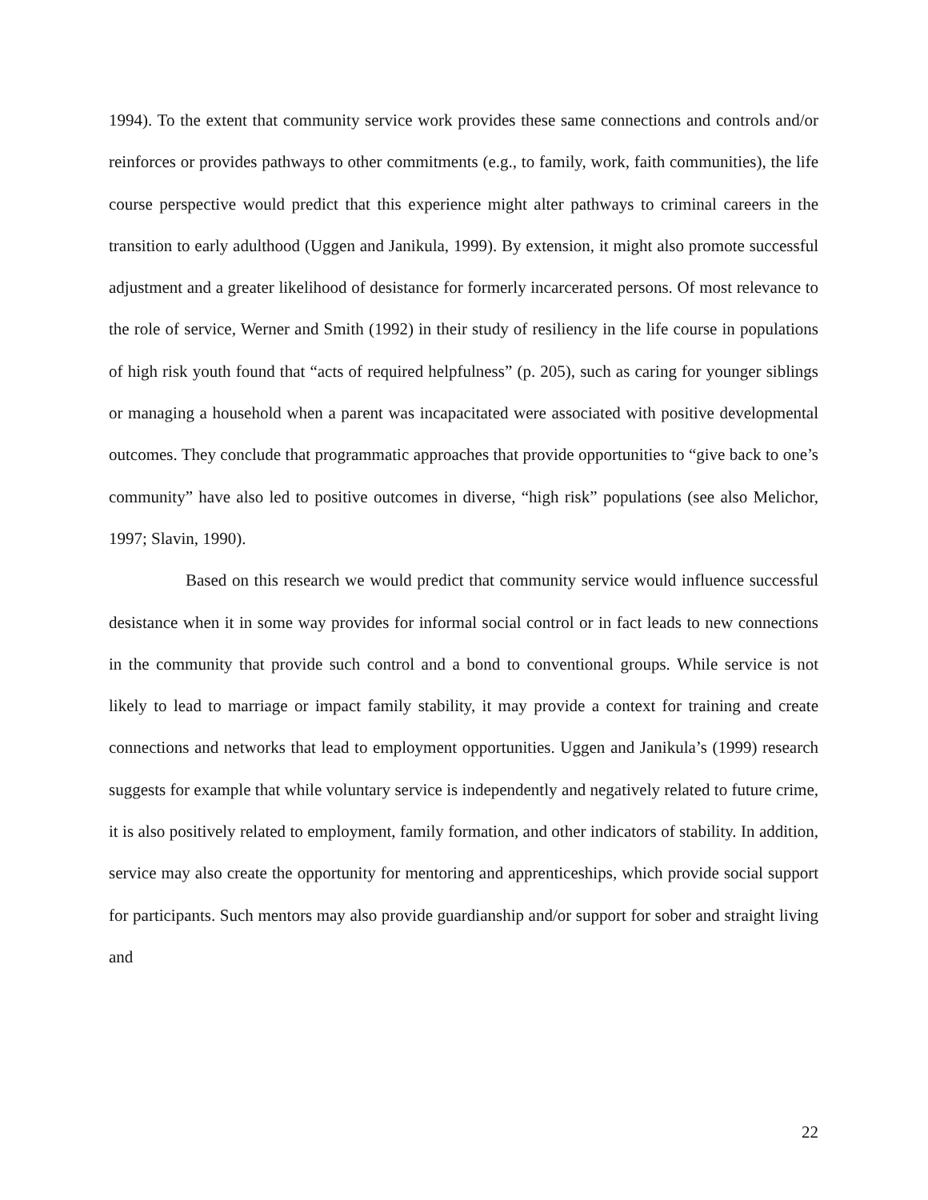1994). To the extent that community service work provides these same connections and controls and/or reinforces or provides pathways to other commitments (e.g., to family, work, faith communities), the life course perspective would predict that this experience might alter pathways to criminal careers in the transition to early adulthood (Uggen and Janikula, 1999). By extension, it might also promote successful adjustment and a greater likelihood of desistance for formerly incarcerated persons. Of most relevance to the role of service, Werner and Smith (1992) in their study of resiliency in the life course in populations of high risk youth found that “acts of required helpfulness” (p. 205), such as caring for younger siblings or managing a household when a parent was incapacitated were associated with positive developmental outcomes. They conclude that programmatic approaches that provide opportunities to “give back to one’s community” have also led to positive outcomes in diverse, “high risk” populations (see also Melichor, 1997; Slavin, 1990).
Based on this research we would predict that community service would influence successful desistance when it in some way provides for informal social control or in fact leads to new connections in the community that provide such control and a bond to conventional groups. While service is not likely to lead to marriage or impact family stability, it may provide a context for training and create connections and networks that lead to employment opportunities. Uggen and Janikula’s (1999) research suggests for example that while voluntary service is independently and negatively related to future crime, it is also positively related to employment, family formation, and other indicators of stability. In addition, service may also create the opportunity for mentoring and apprenticeships, which provide social support for participants. Such mentors may also provide guardianship and/or support for sober and straight living and
22